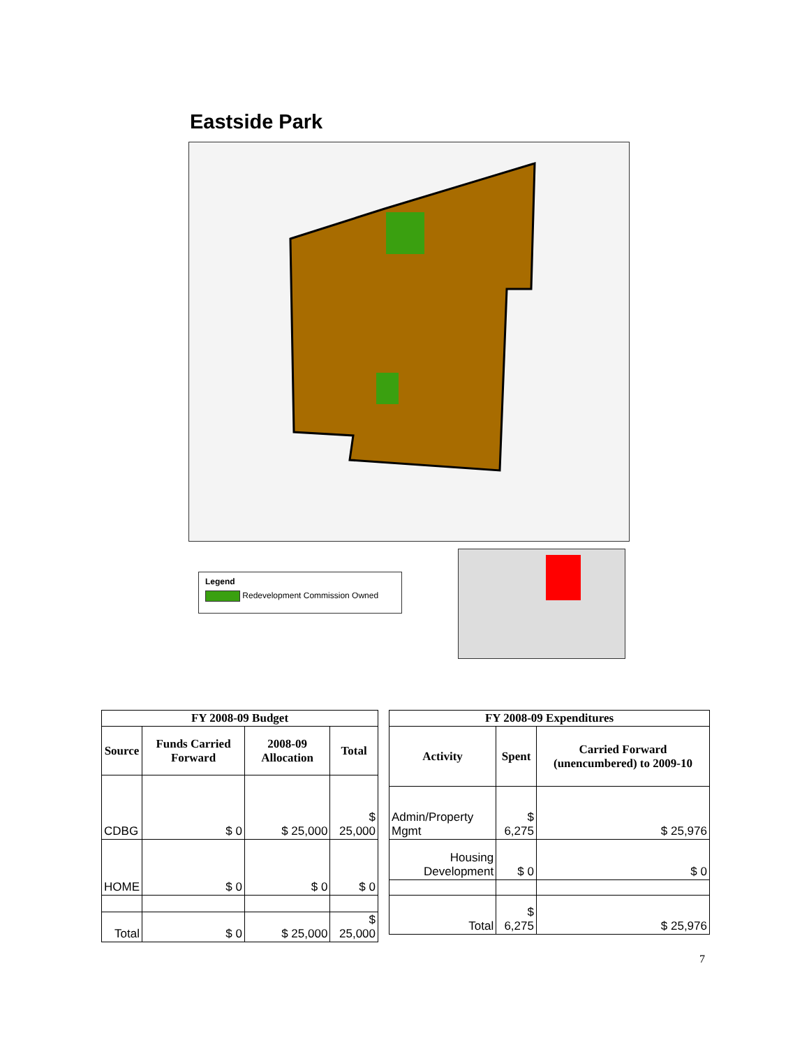Eastside Park
Legend
Redevelopment Commission Owned
| FY 2008-09 Budget | | | |
| --- | --- | --- | --- |
| Source | Funds Carried Forward | 2008-09 Allocation | Total |
| CDBG | $ 0 | $ 25,000 | $ 25,000 |
| HOME | $ 0 | $ 0 | $ 0 |
| Total | $ 0 | $ 25,000 | $ 25,000 |
| FY 2008-09 Expenditures | | |
| --- | --- | --- |
| Activity | Spent | Carried Forward (unencumbered) to 2009-10 |
| Admin/Property Mgmt | $ 6,275 | $ 25,976 |
| Housing Development | $ 0 | $ 0 |
| Total | $ 6,275 | $ 25,976 |
7